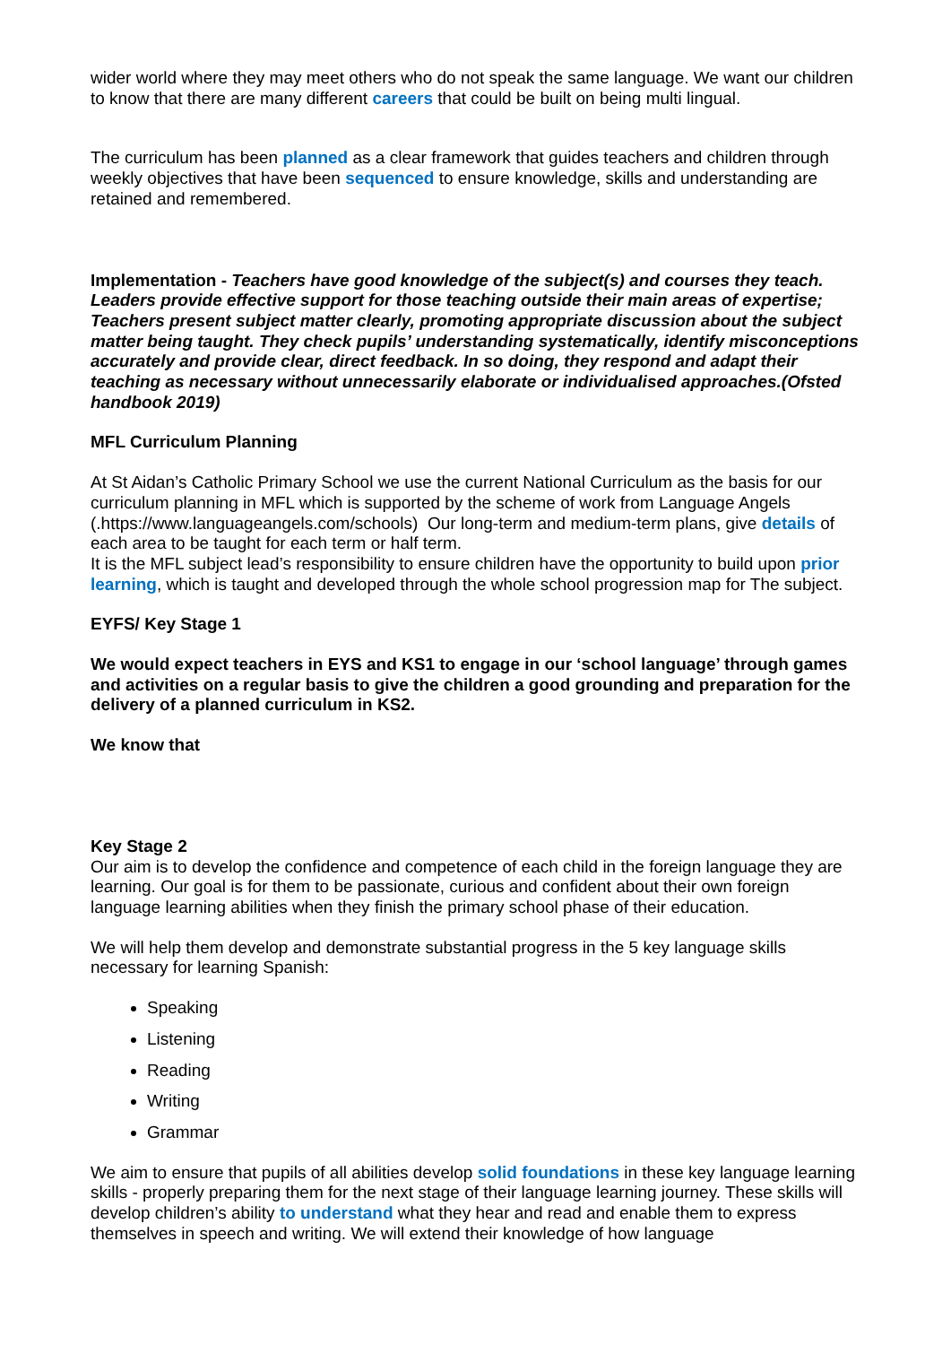wider world where they may meet others who do not speak the same language. We want our children to know that there are many different careers that could be built on being multi lingual.
The curriculum has been planned as a clear framework that guides teachers and children through weekly objectives that have been sequenced to ensure knowledge, skills and understanding are retained and remembered.
Implementation - Teachers have good knowledge of the subject(s) and courses they teach. Leaders provide effective support for those teaching outside their main areas of expertise; Teachers present subject matter clearly, promoting appropriate discussion about the subject matter being taught. They check pupils’ understanding systematically, identify misconceptions accurately and provide clear, direct feedback. In so doing, they respond and adapt their teaching as necessary without unnecessarily elaborate or individualised approaches.(Ofsted handbook 2019)
MFL Curriculum Planning
At St Aidan’s Catholic Primary School we use the current National Curriculum as the basis for our curriculum planning in MFL which is supported by the scheme of work from Language Angels (.https://www.languageangels.com/schools) Our long-term and medium-term plans, give details of each area to be taught for each term or half term.
It is the MFL subject lead’s responsibility to ensure children have the opportunity to build upon prior learning, which is taught and developed through the whole school progression map for The subject.
EYFS/ Key Stage 1
We would expect teachers in EYS and KS1 to engage in our ‘school language’ through games and activities on a regular basis to give the children a good grounding and preparation for the delivery of a planned curriculum in KS2.
We know that
Key Stage 2
Our aim is to develop the confidence and competence of each child in the foreign language they are learning. Our goal is for them to be passionate, curious and confident about their own foreign language learning abilities when they finish the primary school phase of their education.
We will help them develop and demonstrate substantial progress in the 5 key language skills necessary for learning Spanish:
Speaking
Listening
Reading
Writing
Grammar
We aim to ensure that pupils of all abilities develop solid foundations in these key language learning skills - properly preparing them for the next stage of their language learning journey. These skills will develop children’s ability to understand what they hear and read and enable them to express themselves in speech and writing. We will extend their knowledge of how language